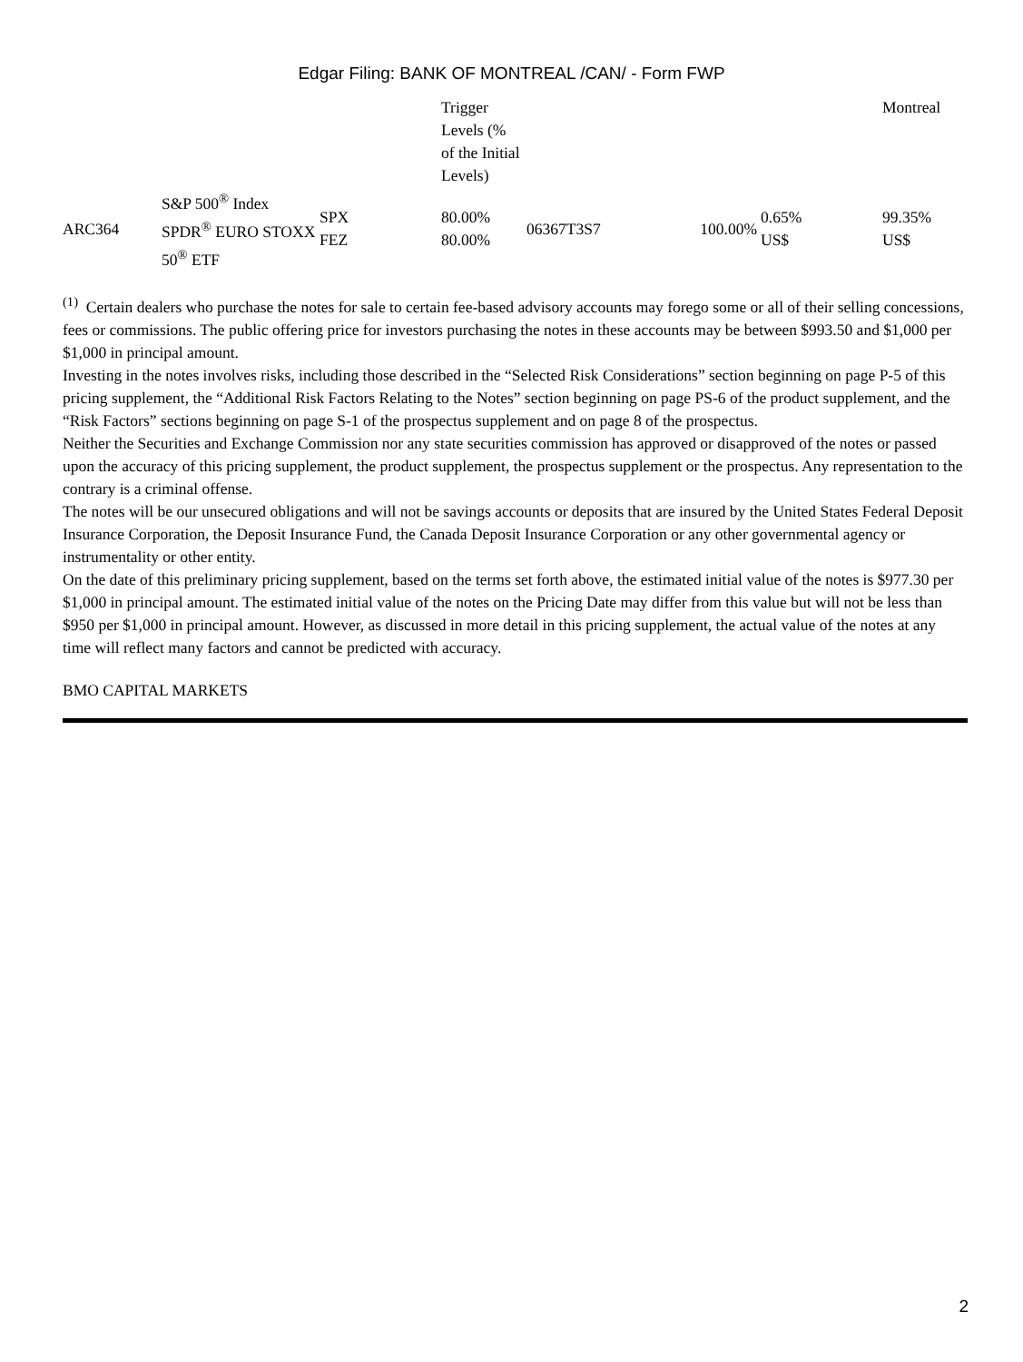Edgar Filing: BANK OF MONTREAL /CAN/ - Form FWP
| | | | Trigger Levels (% of the Initial Levels) | | | | Montreal |
| ARC364 | S&P 500<sup>®</sup> Index SPDR<sup>®</sup> EURO STOXX 50<sup>®</sup> ETF | SPX FEZ | 80.00% 80.00% | 06367T3S7 | 100.00% | 0.65% US$ | 99.35% US$ |
<sup>(1)</sup> Certain dealers who purchase the notes for sale to certain fee-based advisory accounts may forego some or all of their selling concessions, fees or commissions. The public offering price for investors purchasing the notes in these accounts may be between $993.50 and $1,000 per $1,000 in principal amount.
Investing in the notes involves risks, including those described in the “Selected Risk Considerations” section beginning on page P-5 of this pricing supplement, the “Additional Risk Factors Relating to the Notes” section beginning on page PS-6 of the product supplement, and the “Risk Factors” sections beginning on page S-1 of the prospectus supplement and on page 8 of the prospectus.
Neither the Securities and Exchange Commission nor any state securities commission has approved or disapproved of the notes or passed upon the accuracy of this pricing supplement, the product supplement, the prospectus supplement or the prospectus. Any representation to the contrary is a criminal offense.
The notes will be our unsecured obligations and will not be savings accounts or deposits that are insured by the United States Federal Deposit Insurance Corporation, the Deposit Insurance Fund, the Canada Deposit Insurance Corporation or any other governmental agency or instrumentality or other entity.
On the date of this preliminary pricing supplement, based on the terms set forth above, the estimated initial value of the notes is $977.30 per $1,000 in principal amount. The estimated initial value of the notes on the Pricing Date may differ from this value but will not be less than $950 per $1,000 in principal amount. However, as discussed in more detail in this pricing supplement, the actual value of the notes at any time will reflect many factors and cannot be predicted with accuracy.
BMO CAPITAL MARKETS
2